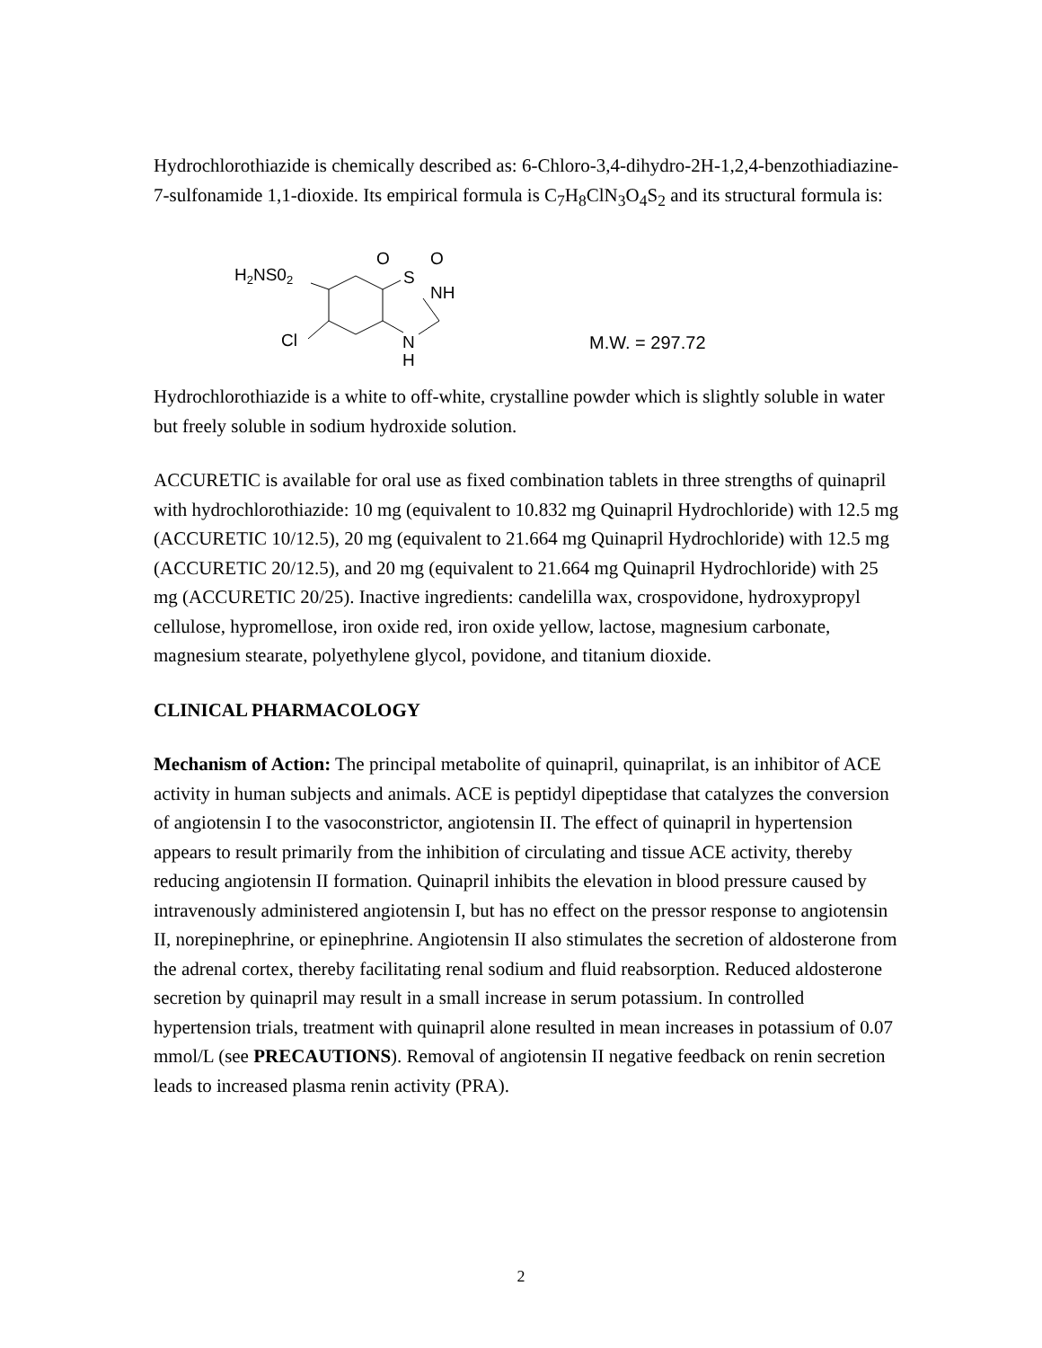Hydrochlorothiazide is chemically described as: 6-Chloro-3,4-dihydro-2H-1,2,4-benzothiadiazine-7-sulfonamide 1,1-dioxide. Its empirical formula is C<sub>7</sub>H<sub>8</sub>ClN<sub>3</sub>O<sub>4</sub>S<sub>2</sub> and its structural formula is:
H2NS02
Cl
O
S
O
NH
N
H
M.W. = 297.72
Hydrochlorothiazide is a white to off-white, crystalline powder which is slightly soluble in water but freely soluble in sodium hydroxide solution.
ACCURETIC is available for oral use as fixed combination tablets in three strengths of quinapril with hydrochlorothiazide: 10 mg (equivalent to 10.832 mg Quinapril Hydrochloride) with 12.5 mg (ACCURETIC 10/12.5), 20 mg (equivalent to 21.664 mg Quinapril Hydrochloride) with 12.5 mg (ACCURETIC 20/12.5), and 20 mg (equivalent to 21.664 mg Quinapril Hydrochloride) with 25 mg (ACCURETIC 20/25). Inactive ingredients: candelilla wax, crospovidone, hydroxypropyl cellulose, hypromellose, iron oxide red, iron oxide yellow, lactose, magnesium carbonate, magnesium stearate, polyethylene glycol, povidone, and titanium dioxide.
CLINICAL PHARMACOLOGY
Mechanism of Action: The principal metabolite of quinapril, quinaprilat, is an inhibitor of ACE activity in human subjects and animals. ACE is peptidyl dipeptidase that catalyzes the conversion of angiotensin I to the vasoconstrictor, angiotensin II. The effect of quinapril in hypertension appears to result primarily from the inhibition of circulating and tissue ACE activity, thereby reducing angiotensin II formation. Quinapril inhibits the elevation in blood pressure caused by intravenously administered angiotensin I, but has no effect on the pressor response to angiotensin II, norepinephrine, or epinephrine. Angiotensin II also stimulates the secretion of aldosterone from the adrenal cortex, thereby facilitating renal sodium and fluid reabsorption. Reduced aldosterone secretion by quinapril may result in a small increase in serum potassium. In controlled hypertension trials, treatment with quinapril alone resulted in mean increases in potassium of 0.07 mmol/L (see PRECAUTIONS). Removal of angiotensin II negative feedback on renin secretion leads to increased plasma renin activity (PRA).
2